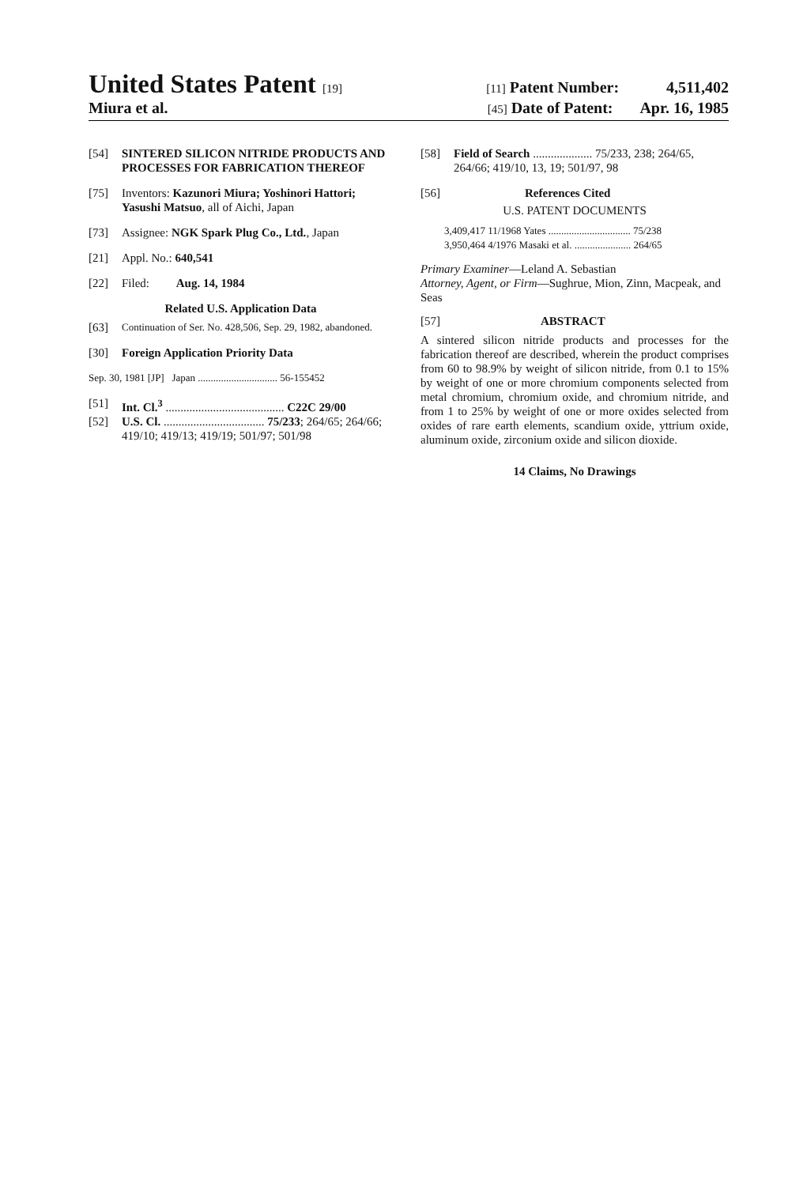United States Patent [19] [11] Patent Number: 4,511,402
Miura et al. [45] Date of Patent: Apr. 16, 1985
[54] SINTERED SILICON NITRIDE PRODUCTS AND PROCESSES FOR FABRICATION THEREOF
[75] Inventors: Kazunori Miura; Yoshinori Hattori; Yasushi Matsuo, all of Aichi, Japan
[73] Assignee: NGK Spark Plug Co., Ltd., Japan
[21] Appl. No.: 640,541
[22] Filed: Aug. 14, 1984
Related U.S. Application Data
[63] Continuation of Ser. No. 428,506, Sep. 29, 1982, abandoned.
[30] Foreign Application Priority Data
Sep. 30, 1981 [JP] Japan ............................... 56-155452
[51] Int. Cl.<sup>3</sup> ........................................ C22C 29/00
[52] U.S. Cl. .................................. 75/233; 264/65; 264/66; 419/10; 419/13; 419/19; 501/97; 501/98
[58] Field of Search .................... 75/233, 238; 264/65, 264/66; 419/10, 13, 19; 501/97, 98
[56] References Cited
U.S. PATENT DOCUMENTS
3,409,417 11/1968 Yates ................................ 75/238
3,950,464 4/1976 Masaki et al. ...................... 264/65
Primary Examiner—Leland A. Sebastian
Attorney, Agent, or Firm—Sughrue, Mion, Zinn, Macpeak, and Seas
[57] ABSTRACT
A sintered silicon nitride products and processes for the fabrication thereof are described, wherein the product comprises from 60 to 98.9% by weight of silicon nitride, from 0.1 to 15% by weight of one or more chromium components selected from metal chromium, chromium oxide, and chromium nitride, and from 1 to 25% by weight of one or more oxides selected from oxides of rare earth elements, scandium oxide, yttrium oxide, aluminum oxide, zirconium oxide and silicon dioxide.
14 Claims, No Drawings